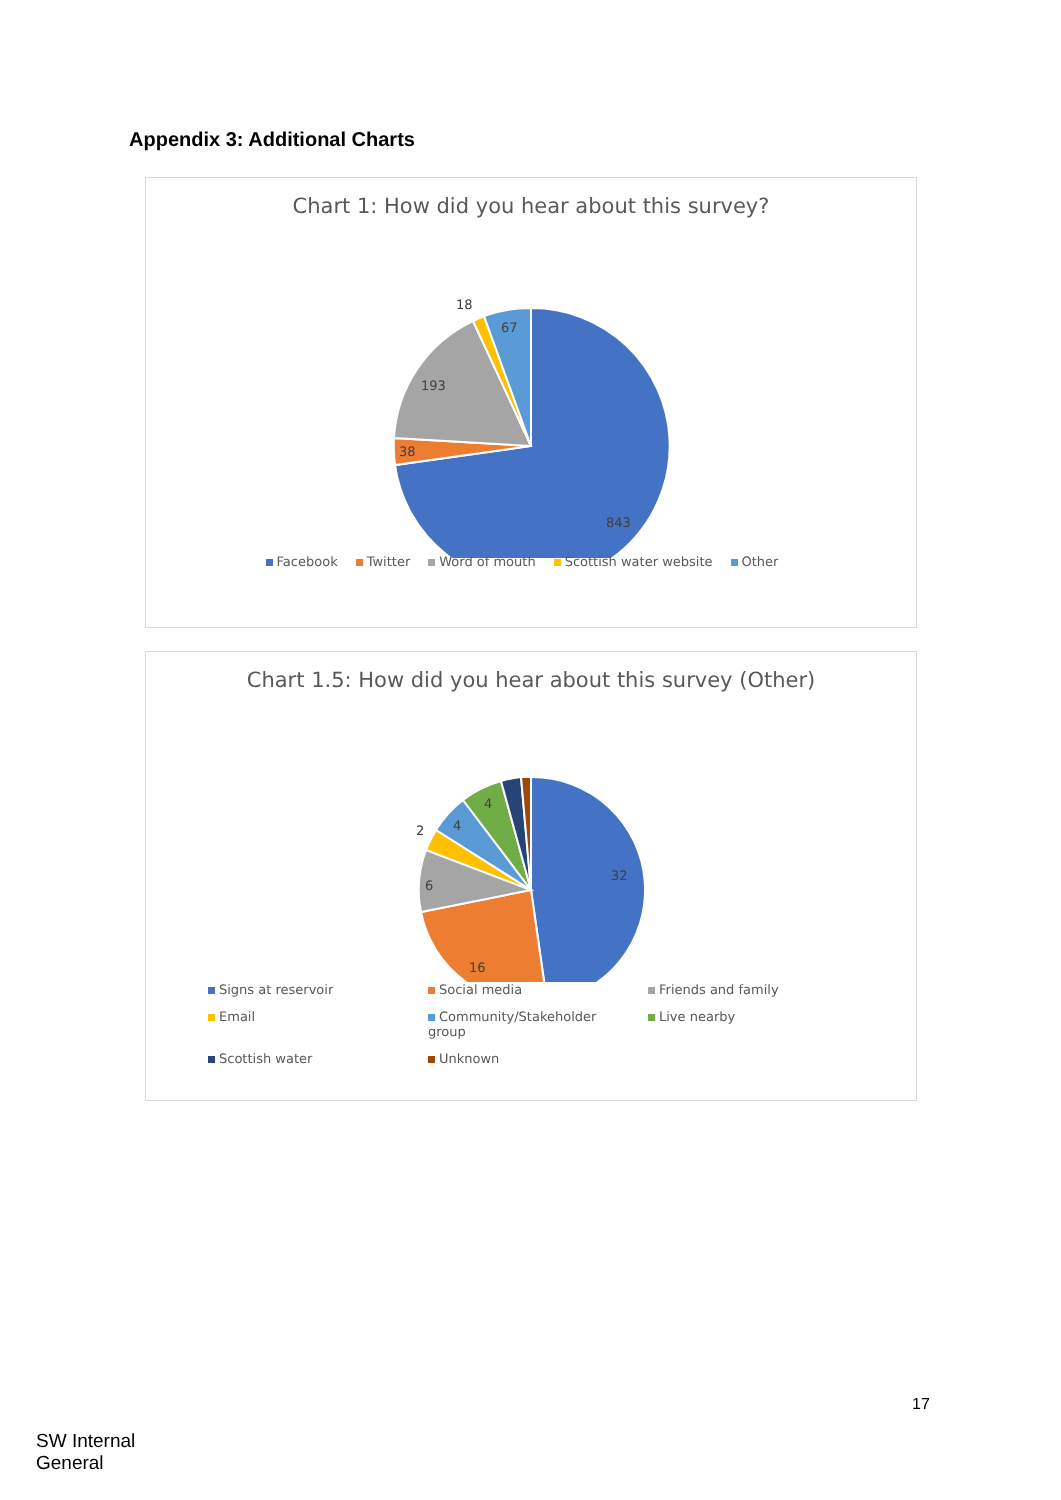Appendix 3: Additional Charts
Chart 1: How did you hear about this survey?
843
38
193
18
67
Facebook Twitter Word of mouth Scottish water website Other
Chart 1.5: How did you hear about this survey (Other)
32
16
6
2
4
4
Signs at reservoir Social media Friends and family Email Community/Stakeholder group Live nearby Scottish water Unknown
17
SW Internal
General